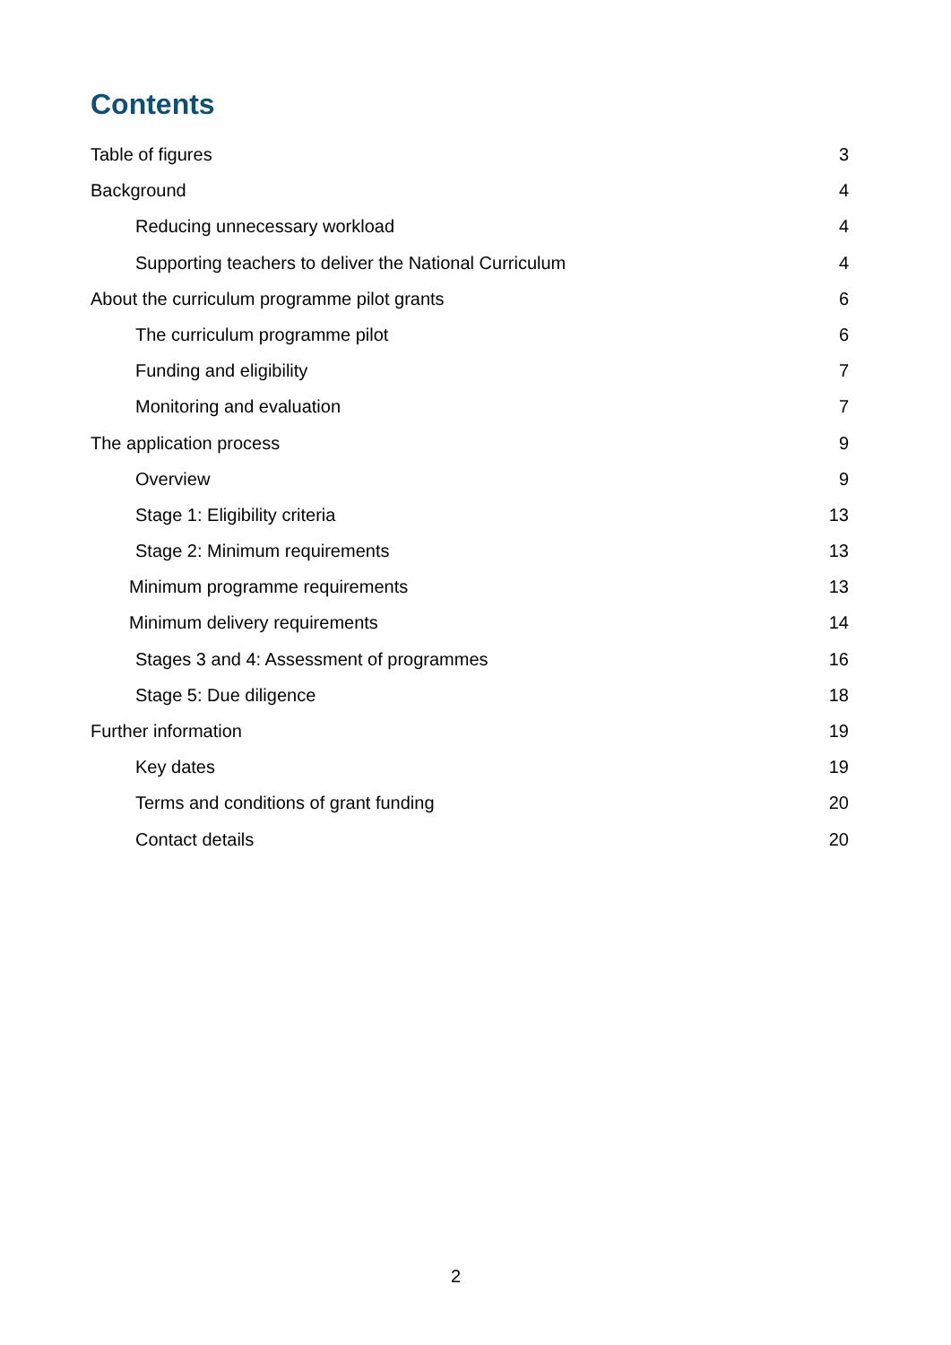Contents
Table of figures 3
Background 4
Reducing unnecessary workload 4
Supporting teachers to deliver the National Curriculum 4
About the curriculum programme pilot grants 6
The curriculum programme pilot 6
Funding and eligibility 7
Monitoring and evaluation 7
The application process 9
Overview 9
Stage 1: Eligibility criteria 13
Stage 2: Minimum requirements 13
Minimum programme requirements 13
Minimum delivery requirements 14
Stages 3 and 4: Assessment of programmes 16
Stage 5: Due diligence 18
Further information 19
Key dates 19
Terms and conditions of grant funding 20
Contact details 20
2